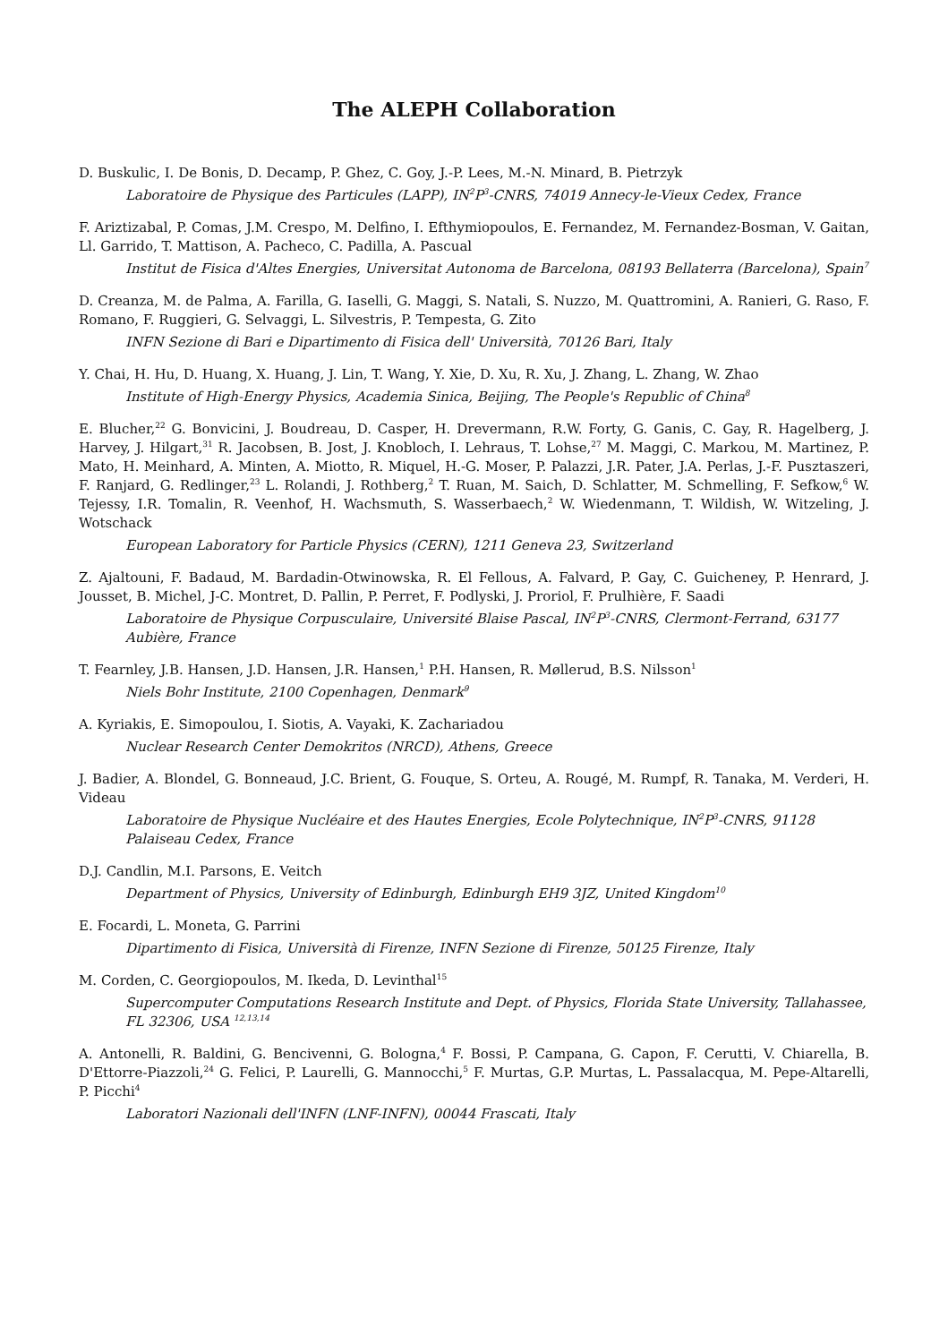The ALEPH Collaboration
D. Buskulic, I. De Bonis, D. Decamp, P. Ghez, C. Goy, J.-P. Lees, M.-N. Minard, B. Pietrzyk
Laboratoire de Physique des Particules (LAPP), IN<sup>2</sup>P<sup>3</sup>-CNRS, 74019 Annecy-le-Vieux Cedex, France
F. Ariztizabal, P. Comas, J.M. Crespo, M. Delfino, I. Efthymiopoulos, E. Fernandez, M. Fernandez-Bosman, V. Gaitan, Ll. Garrido, T. Mattison, A. Pacheco, C. Padilla, A. Pascual
Institut de Fisica d'Altes Energies, Universitat Autonoma de Barcelona, 08193 Bellaterra (Barcelona), Spain<sup>7</sup>
D. Creanza, M. de Palma, A. Farilla, G. Iaselli, G. Maggi, S. Natali, S. Nuzzo, M. Quattromini, A. Ranieri, G. Raso, F. Romano, F. Ruggieri, G. Selvaggi, L. Silvestris, P. Tempesta, G. Zito
INFN Sezione di Bari e Dipartimento di Fisica dell' Università, 70126 Bari, Italy
Y. Chai, H. Hu, D. Huang, X. Huang, J. Lin, T. Wang, Y. Xie, D. Xu, R. Xu, J. Zhang, L. Zhang, W. Zhao
Institute of High-Energy Physics, Academia Sinica, Beijing, The People's Republic of China<sup>8</sup>
E. Blucher,<sup>22</sup> G. Bonvicini, J. Boudreau, D. Casper, H. Drevermann, R.W. Forty, G. Ganis, C. Gay, R. Hagelberg, J. Harvey, J. Hilgart,<sup>31</sup> R. Jacobsen, B. Jost, J. Knobloch, I. Lehraus, T. Lohse,<sup>27</sup> M. Maggi, C. Markou, M. Martinez, P. Mato, H. Meinhard, A. Minten, A. Miotto, R. Miquel, H.-G. Moser, P. Palazzi, J.R. Pater, J.A. Perlas, J.-F. Pusztaszeri, F. Ranjard, G. Redlinger,<sup>23</sup> L. Rolandi, J. Rothberg,<sup>2</sup> T. Ruan, M. Saich, D. Schlatter, M. Schmelling, F. Sefkow,<sup>6</sup> W. Tejessy, I.R. Tomalin, R. Veenhof, H. Wachsmuth, S. Wasserbaech,<sup>2</sup> W. Wiedenmann, T. Wildish, W. Witzeling, J. Wotschack
European Laboratory for Particle Physics (CERN), 1211 Geneva 23, Switzerland
Z. Ajaltouni, F. Badaud, M. Bardadin-Otwinowska, R. El Fellous, A. Falvard, P. Gay, C. Guicheney, P. Henrard, J. Jousset, B. Michel, J-C. Montret, D. Pallin, P. Perret, F. Podlyski, J. Proriol, F. Prulhière, F. Saadi
Laboratoire de Physique Corpusculaire, Université Blaise Pascal, IN<sup>2</sup>P<sup>3</sup>-CNRS, Clermont-Ferrand, 63177 Aubière, France
T. Fearnley, J.B. Hansen, J.D. Hansen, J.R. Hansen,<sup>1</sup> P.H. Hansen, R. Møllerud, B.S. Nilsson<sup>1</sup>
Niels Bohr Institute, 2100 Copenhagen, Denmark<sup>9</sup>
A. Kyriakis, E. Simopoulou, I. Siotis, A. Vayaki, K. Zachariadou
Nuclear Research Center Demokritos (NRCD), Athens, Greece
J. Badier, A. Blondel, G. Bonneaud, J.C. Brient, G. Fouque, S. Orteu, A. Rougé, M. Rumpf, R. Tanaka, M. Verderi, H. Videau
Laboratoire de Physique Nucléaire et des Hautes Energies, Ecole Polytechnique, IN<sup>2</sup>P<sup>3</sup>-CNRS, 91128 Palaiseau Cedex, France
D.J. Candlin, M.I. Parsons, E. Veitch
Department of Physics, University of Edinburgh, Edinburgh EH9 3JZ, United Kingdom<sup>10</sup>
E. Focardi, L. Moneta, G. Parrini
Dipartimento di Fisica, Università di Firenze, INFN Sezione di Firenze, 50125 Firenze, Italy
M. Corden, C. Georgiopoulos, M. Ikeda, D. Levinthal<sup>15</sup>
Supercomputer Computations Research Institute and Dept. of Physics, Florida State University, Tallahassee, FL 32306, USA <sup>12,13,14</sup>
A. Antonelli, R. Baldini, G. Bencivenni, G. Bologna,<sup>4</sup> F. Bossi, P. Campana, G. Capon, F. Cerutti, V. Chiarella, B. D'Ettorre-Piazzoli,<sup>24</sup> G. Felici, P. Laurelli, G. Mannocchi,<sup>5</sup> F. Murtas, G.P. Murtas, L. Passalacqua, M. Pepe-Altarelli, P. Picchi<sup>4</sup>
Laboratori Nazionali dell'INFN (LNF-INFN), 00044 Frascati, Italy